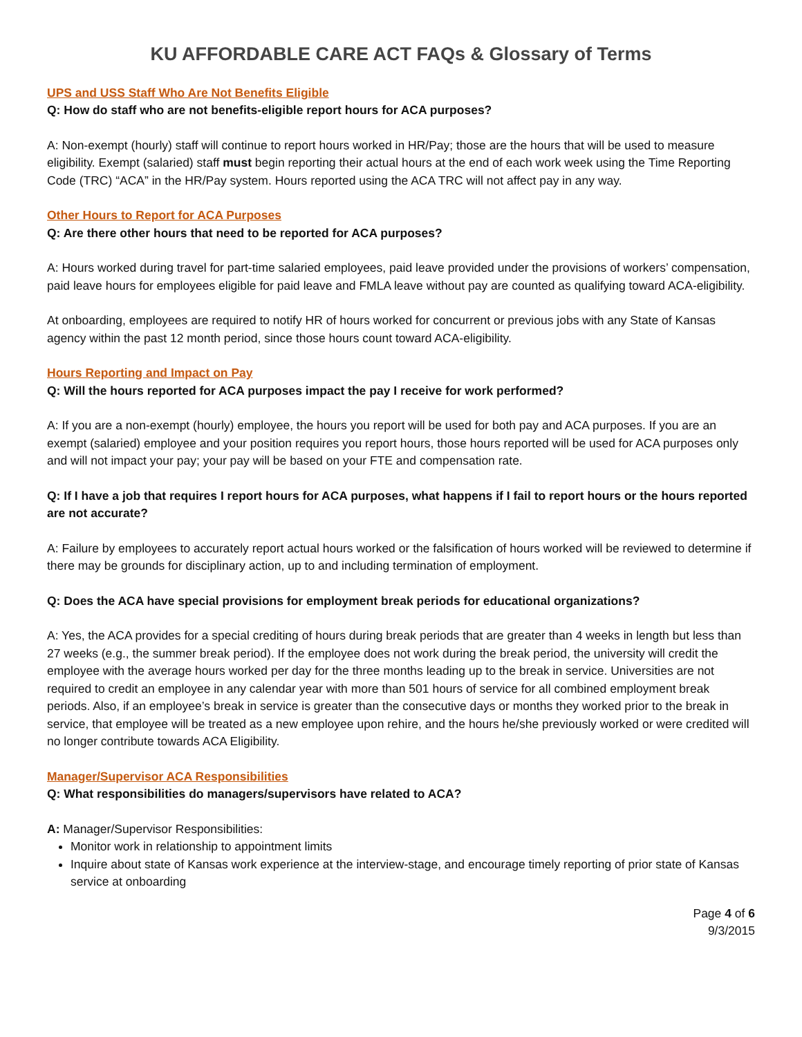KU AFFORDABLE CARE ACT FAQs & Glossary of Terms
UPS and USS Staff Who Are Not Benefits Eligible
Q: How do staff who are not benefits-eligible report hours for ACA purposes?
A: Non-exempt (hourly) staff will continue to report hours worked in HR/Pay; those are the hours that will be used to measure eligibility. Exempt (salaried) staff must begin reporting their actual hours at the end of each work week using the Time Reporting Code (TRC) “ACA” in the HR/Pay system. Hours reported using the ACA TRC will not affect pay in any way.
Other Hours to Report for ACA Purposes
Q: Are there other hours that need to be reported for ACA purposes?
A: Hours worked during travel for part-time salaried employees, paid leave provided under the provisions of workers’ compensation, paid leave hours for employees eligible for paid leave and FMLA leave without pay are counted as qualifying toward ACA-eligibility.
At onboarding, employees are required to notify HR of hours worked for concurrent or previous jobs with any State of Kansas agency within the past 12 month period, since those hours count toward ACA-eligibility.
Hours Reporting and Impact on Pay
Q: Will the hours reported for ACA purposes impact the pay I receive for work performed?
A: If you are a non-exempt (hourly) employee, the hours you report will be used for both pay and ACA purposes. If you are an exempt (salaried) employee and your position requires you report hours, those hours reported will be used for ACA purposes only and will not impact your pay; your pay will be based on your FTE and compensation rate.
Q: If I have a job that requires I report hours for ACA purposes, what happens if I fail to report hours or the hours reported are not accurate?
A: Failure by employees to accurately report actual hours worked or the falsification of hours worked will be reviewed to determine if there may be grounds for disciplinary action, up to and including termination of employment.
Q: Does the ACA have special provisions for employment break periods for educational organizations?
A: Yes, the ACA provides for a special crediting of hours during break periods that are greater than 4 weeks in length but less than 27 weeks (e.g., the summer break period). If the employee does not work during the break period, the university will credit the employee with the average hours worked per day for the three months leading up to the break in service. Universities are not required to credit an employee in any calendar year with more than 501 hours of service for all combined employment break periods. Also, if an employee’s break in service is greater than the consecutive days or months they worked prior to the break in service, that employee will be treated as a new employee upon rehire, and the hours he/she previously worked or were credited will no longer contribute towards ACA Eligibility.
Manager/Supervisor ACA Responsibilities
Q: What responsibilities do managers/supervisors have related to ACA?
A: Manager/Supervisor Responsibilities:
Monitor work in relationship to appointment limits
Inquire about state of Kansas work experience at the interview-stage, and encourage timely reporting of prior state of Kansas service at onboarding
Page 4 of 6
9/3/2015